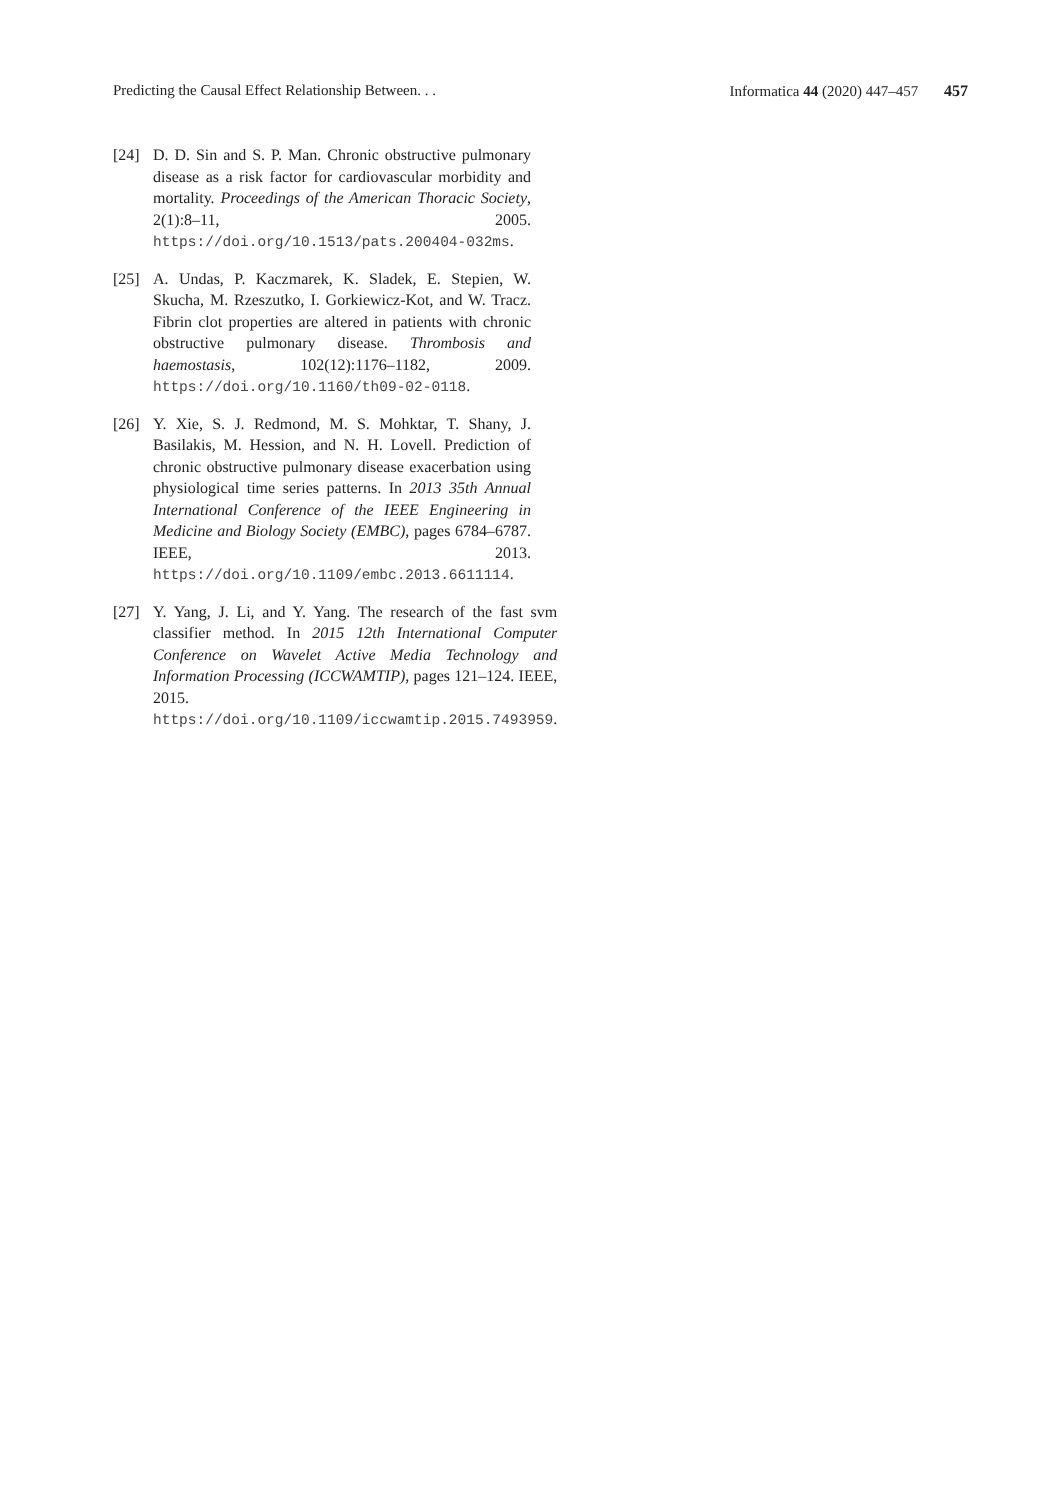Predicting the Causal Effect Relationship Between. . . Informatica 44 (2020) 447–457 457
[24] D. D. Sin and S. P. Man. Chronic obstructive pulmonary disease as a risk factor for cardiovascular morbidity and mortality. Proceedings of the American Thoracic Society, 2(1):8–11, 2005. https://doi.org/10.1513/pats.200404-032ms.
[25] A. Undas, P. Kaczmarek, K. Sladek, E. Stepien, W. Skucha, M. Rzeszutko, I. Gorkiewicz-Kot, and W. Tracz. Fibrin clot properties are altered in patients with chronic obstructive pulmonary disease. Thrombosis and haemostasis, 102(12):1176–1182, 2009. https://doi.org/10.1160/th09-02-0118.
[26] Y. Xie, S. J. Redmond, M. S. Mohktar, T. Shany, J. Basilakis, M. Hession, and N. H. Lovell. Prediction of chronic obstructive pulmonary disease exacerbation using physiological time series patterns. In 2013 35th Annual International Conference of the IEEE Engineering in Medicine and Biology Society (EMBC), pages 6784–6787. IEEE, 2013. https://doi.org/10.1109/embc.2013.6611114.
[27] Y. Yang, J. Li, and Y. Yang. The research of the fast svm classifier method. In 2015 12th International Computer Conference on Wavelet Active Media Technology and Information Processing (ICCWAMTIP), pages 121–124. IEEE, 2015. https://doi.org/10.1109/iccwamtip.2015.7493959.